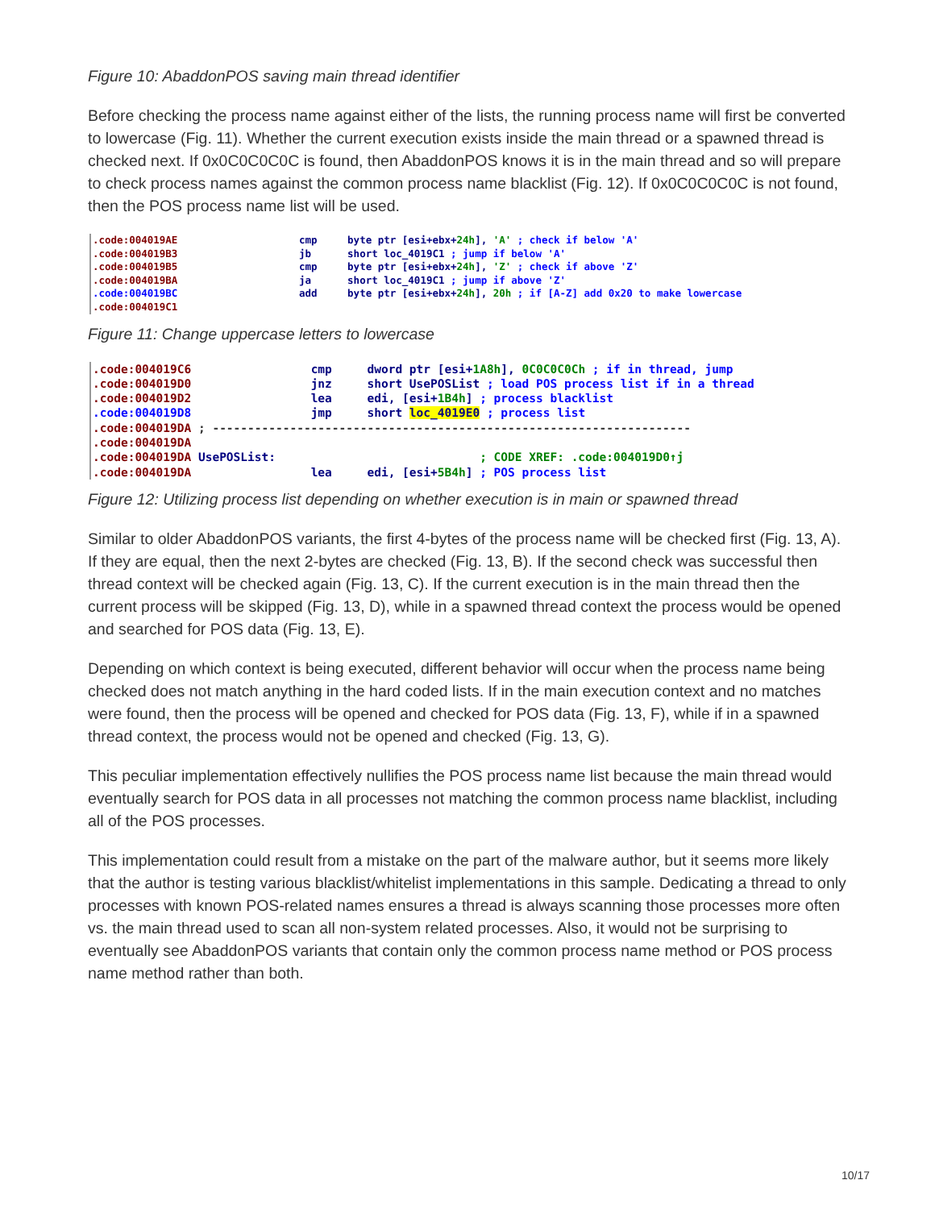Figure 10: AbaddonPOS saving main thread identifier
Before checking the process name against either of the lists, the running process name will first be converted to lowercase (Fig. 11). Whether the current execution exists inside the main thread or a spawned thread is checked next. If 0x0C0C0C0C is found, then AbaddonPOS knows it is in the main thread and so will prepare to check process names against the common process name blacklist (Fig. 12). If 0x0C0C0C0C is not found, then the POS process name list will be used.
.code:004019AE cmp byte ptr [esi+ebx+24h], 'A' ; check if below 'A' .code:004019B3 jb short loc_4019C1 ; jump if below 'A' .code:004019B5 cmp byte ptr [esi+ebx+24h], 'Z' ; check if above 'Z' .code:004019BA ja short loc_4019C1 ; jump if above 'Z' .code:004019BC add byte ptr [esi+ebx+24h], 20h ; if [A-Z] add 0x20 to make lowercase .code:004019C1
Figure 11: Change uppercase letters to lowercase
.code:004019C6 cmp dword ptr [esi+1A8h], 0C0C0C0Ch ; if in thread, jump .code:004019D0 jnz short UsePOSList ; load POS process list if in a thread .code:004019D2 lea edi, [esi+1B4h] ; process blacklist .code:004019D8 jmp short loc_4019E0 ; process list .code:004019DA ; -------------------------------------------------------------------- .code:004019DA .code:004019DA UsePOSList: ; CODE XREF: .code:004019D0↑j .code:004019DA lea edi, [esi+5B4h] ; POS process list
Figure 12: Utilizing process list depending on whether execution is in main or spawned thread
Similar to older AbaddonPOS variants, the first 4-bytes of the process name will be checked first (Fig. 13, A). If they are equal, then the next 2-bytes are checked (Fig. 13, B). If the second check was successful then thread context will be checked again (Fig. 13, C). If the current execution is in the main thread then the current process will be skipped (Fig. 13, D), while in a spawned thread context the process would be opened and searched for POS data (Fig. 13, E).
Depending on which context is being executed, different behavior will occur when the process name being checked does not match anything in the hard coded lists. If in the main execution context and no matches were found, then the process will be opened and checked for POS data (Fig. 13, F), while if in a spawned thread context, the process would not be opened and checked (Fig. 13, G).
This peculiar implementation effectively nullifies the POS process name list because the main thread would eventually search for POS data in all processes not matching the common process name blacklist, including all of the POS processes.
This implementation could result from a mistake on the part of the malware author, but it seems more likely that the author is testing various blacklist/whitelist implementations in this sample. Dedicating a thread to only processes with known POS-related names ensures a thread is always scanning those processes more often vs. the main thread used to scan all non-system related processes. Also, it would not be surprising to eventually see AbaddonPOS variants that contain only the common process name method or POS process name method rather than both.
10/17